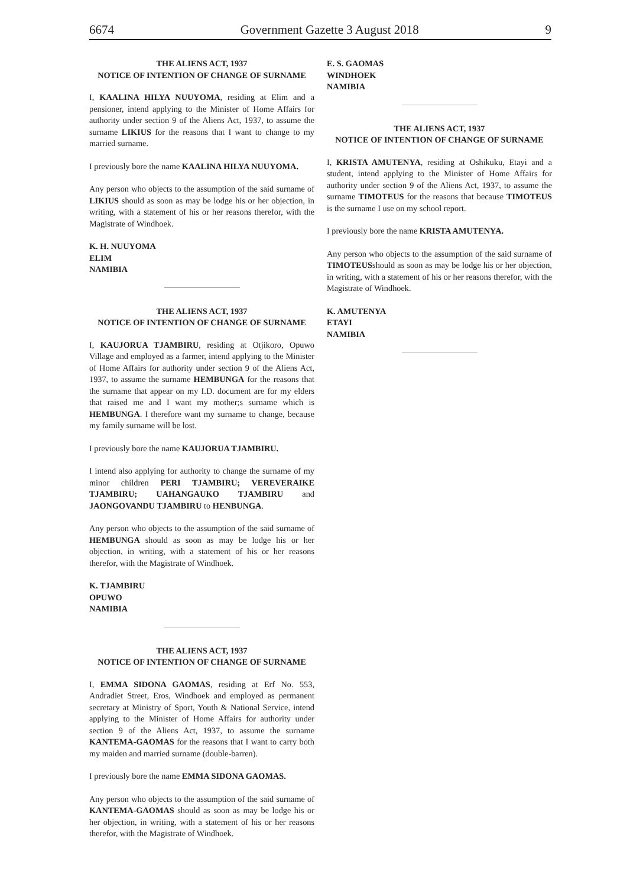6674 Government Gazette 3 August 2018 9
THE ALIENS ACT, 1937
NOTICE OF INTENTION OF CHANGE OF SURNAME
I, KAALINA HILYA NUUYOMA, residing at Elim and a pensioner, intend applying to the Minister of Home Affairs for authority under section 9 of the Aliens Act, 1937, to assume the surname LIKIUS for the reasons that I want to change to my married surname.
I previously bore the name KAALINA HILYA NUUYOMA.
Any person who objects to the assumption of the said surname of LIKIUS should as soon as may be lodge his or her objection, in writing, with a statement of his or her reasons therefor, with the Magistrate of Windhoek.
K. H. NUUYOMA
ELIM
NAMIBIA
THE ALIENS ACT, 1937
NOTICE OF INTENTION OF CHANGE OF SURNAME
I, KAUJORUA TJAMBIRU, residing at Otjikoro, Opuwo Village and employed as a farmer, intend applying to the Minister of Home Affairs for authority under section 9 of the Aliens Act, 1937, to assume the surname HEMBUNGA for the reasons that the surname that appear on my I.D. document are for my elders that raised me and I want my mother;s surname which is HEMBUNGA. I therefore want my surname to change, because my family surname will be lost.
I previously bore the name KAUJORUA TJAMBIRU.
I intend also applying for authority to change the surname of my minor children PERI TJAMBIRU; VEREVERAIKE TJAMBIRU; UAHANGAUKO TJAMBIRU and JAONGOVANDU TJAMBIRU to HENBUNGA.
Any person who objects to the assumption of the said surname of HEMBUNGA should as soon as may be lodge his or her objection, in writing, with a statement of his or her reasons therefor, with the Magistrate of Windhoek.
K. TJAMBIRU
OPUWO
NAMIBIA
THE ALIENS ACT, 1937
NOTICE OF INTENTION OF CHANGE OF SURNAME
I, EMMA SIDONA GAOMAS, residing at Erf No. 553, Andradiet Street, Eros, Windhoek and employed as permanent secretary at Ministry of Sport, Youth & National Service, intend applying to the Minister of Home Affairs for authority under section 9 of the Aliens Act, 1937, to assume the surname KANTEMA-GAOMAS for the reasons that I want to carry both my maiden and married surname (double-barren).
I previously bore the name EMMA SIDONA GAOMAS.
Any person who objects to the assumption of the said surname of KANTEMA-GAOMAS should as soon as may be lodge his or her objection, in writing, with a statement of his or her reasons therefor, with the Magistrate of Windhoek.
E. S. GAOMAS
WINDHOEK
NAMIBIA
THE ALIENS ACT, 1937
NOTICE OF INTENTION OF CHANGE OF SURNAME
I, KRISTA AMUTENYA, residing at Oshikuku, Etayi and a student, intend applying to the Minister of Home Affairs for authority under section 9 of the Aliens Act, 1937, to assume the surname TIMOTEUS for the reasons that because TIMOTEUS is the surname I use on my school report.
I previously bore the name KRISTA AMUTENYA.
Any person who objects to the assumption of the said surname of TIMOTEUSshould as soon as may be lodge his or her objection, in writing, with a statement of his or her reasons therefor, with the Magistrate of Windhoek.
K. AMUTENYA
ETAYI
NAMIBIA